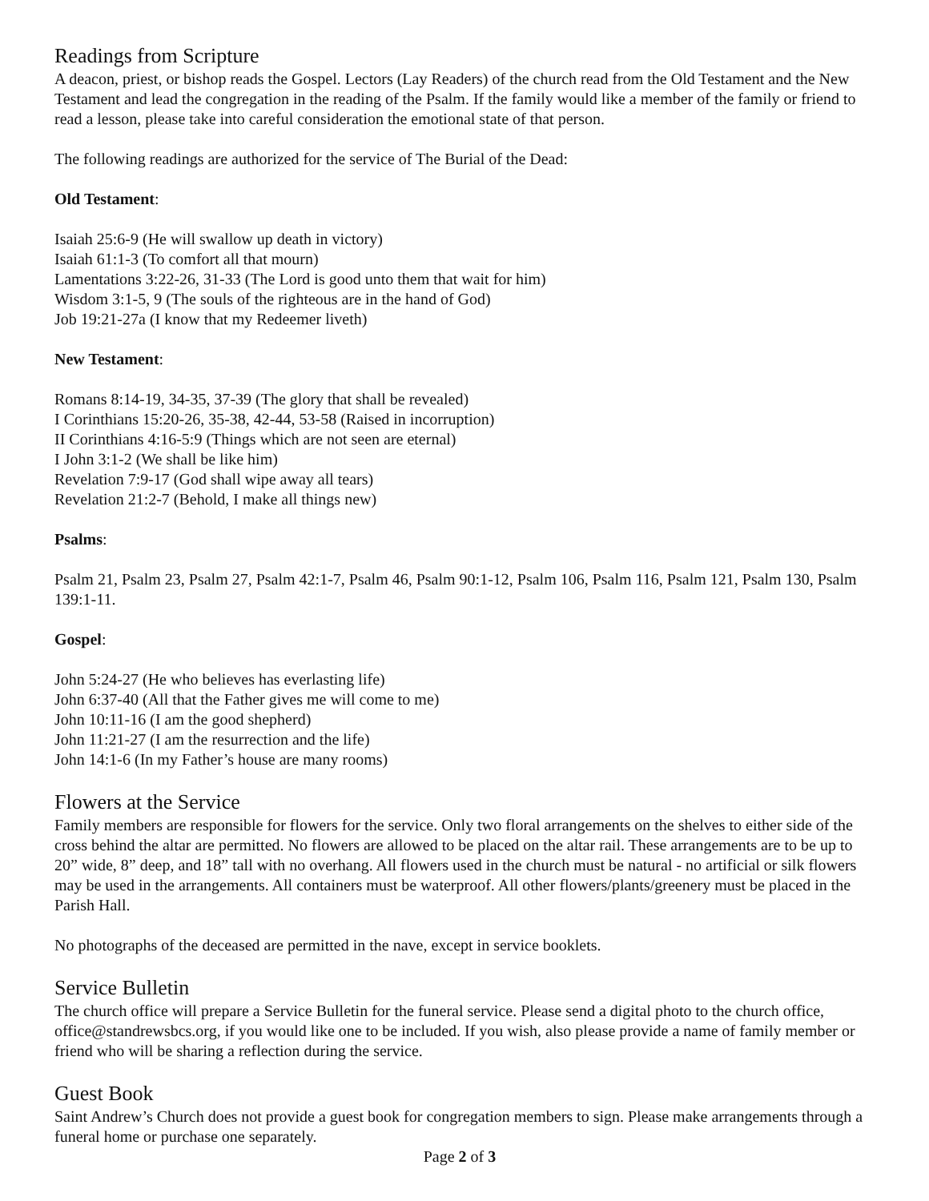Readings from Scripture
A deacon, priest, or bishop reads the Gospel. Lectors (Lay Readers) of the church read from the Old Testament and the New Testament and lead the congregation in the reading of the Psalm. If the family would like a member of the family or friend to read a lesson, please take into careful consideration the emotional state of that person.
The following readings are authorized for the service of The Burial of the Dead:
Old Testament:
Isaiah 25:6-9 (He will swallow up death in victory)
Isaiah 61:1-3 (To comfort all that mourn)
Lamentations 3:22-26, 31-33 (The Lord is good unto them that wait for him)
Wisdom 3:1-5, 9 (The souls of the righteous are in the hand of God)
Job 19:21-27a (I know that my Redeemer liveth)
New Testament:
Romans 8:14-19, 34-35, 37-39 (The glory that shall be revealed)
I Corinthians 15:20-26, 35-38, 42-44, 53-58 (Raised in incorruption)
II Corinthians 4:16-5:9 (Things which are not seen are eternal)
I John 3:1-2 (We shall be like him)
Revelation 7:9-17 (God shall wipe away all tears)
Revelation 21:2-7 (Behold, I make all things new)
Psalms:
Psalm 21, Psalm 23, Psalm 27, Psalm 42:1-7, Psalm 46, Psalm 90:1-12, Psalm 106, Psalm 116, Psalm 121, Psalm 130, Psalm 139:1-11.
Gospel:
John 5:24-27 (He who believes has everlasting life)
John 6:37-40 (All that the Father gives me will come to me)
John 10:11-16 (I am the good shepherd)
John 11:21-27 (I am the resurrection and the life)
John 14:1-6 (In my Father’s house are many rooms)
Flowers at the Service
Family members are responsible for flowers for the service. Only two floral arrangements on the shelves to either side of the cross behind the altar are permitted. No flowers are allowed to be placed on the altar rail. These arrangements are to be up to 20” wide, 8” deep, and 18” tall with no overhang. All flowers used in the church must be natural - no artificial or silk flowers may be used in the arrangements. All containers must be waterproof. All other flowers/plants/greenery must be placed in the Parish Hall.
No photographs of the deceased are permitted in the nave, except in service booklets.
Service Bulletin
The church office will prepare a Service Bulletin for the funeral service. Please send a digital photo to the church office, office@standrewsbcs.org, if you would like one to be included. If you wish, also please provide a name of family member or friend who will be sharing a reflection during the service.
Guest Book
Saint Andrew’s Church does not provide a guest book for congregation members to sign. Please make arrangements through a funeral home or purchase one separately.
Page 2 of 3